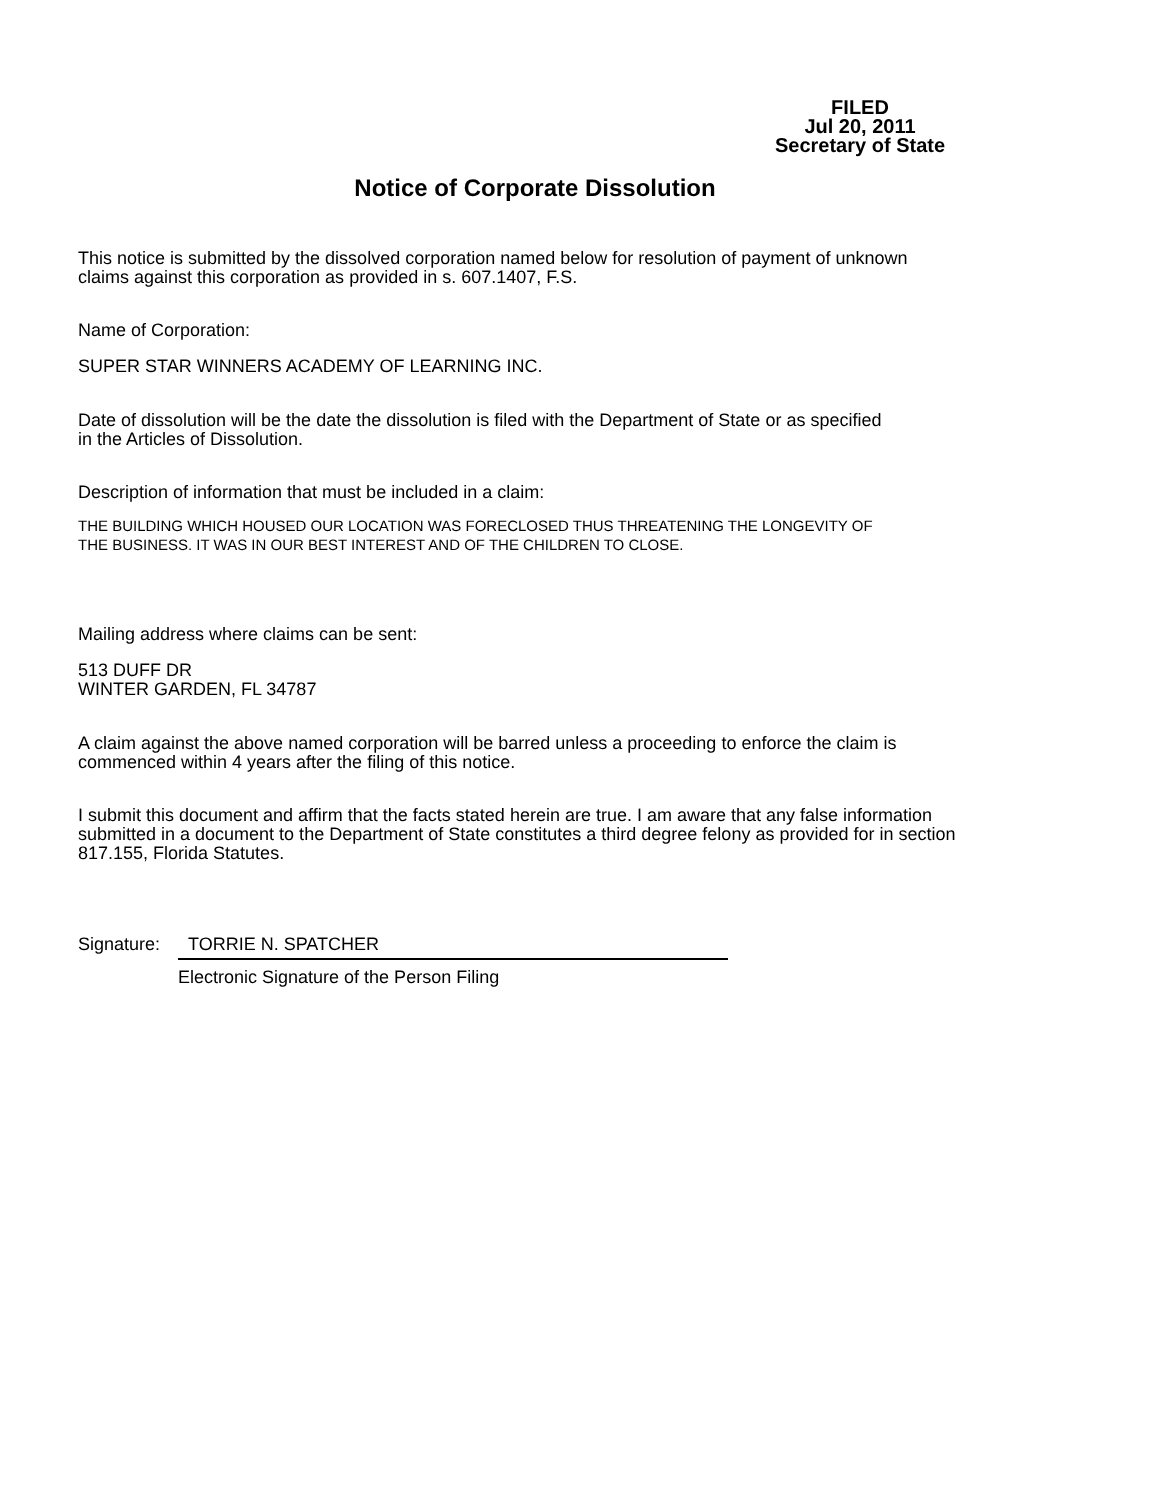FILED
Jul 20, 2011
Secretary of State
Notice of Corporate Dissolution
This notice is submitted by the dissolved corporation named below for resolution of payment of unknown
claims against this corporation as provided in s. 607.1407, F.S.
Name of Corporation:
SUPER STAR WINNERS ACADEMY OF LEARNING INC.
Date of dissolution will be the date the dissolution is filed with the Department of State or as specified
in the Articles of Dissolution.
Description of information that must be included in a claim:
THE BUILDING WHICH HOUSED OUR LOCATION WAS FORECLOSED THUS THREATENING THE LONGEVITY OF
THE BUSINESS. IT WAS IN OUR BEST INTEREST AND OF THE CHILDREN TO CLOSE.
Mailing address where claims can be sent:
513 DUFF DR
WINTER GARDEN, FL 34787
A claim against the above named corporation will be barred unless a proceeding to enforce the claim is
commenced within 4 years after the filing of this notice.
I submit this document and affirm that the facts stated herein are true. I am aware that any false information
submitted in a document to the Department of State constitutes a third degree felony as provided for in section
817.155, Florida Statutes.
Signature:
TORRIE N. SPATCHER
Electronic Signature of the Person Filing